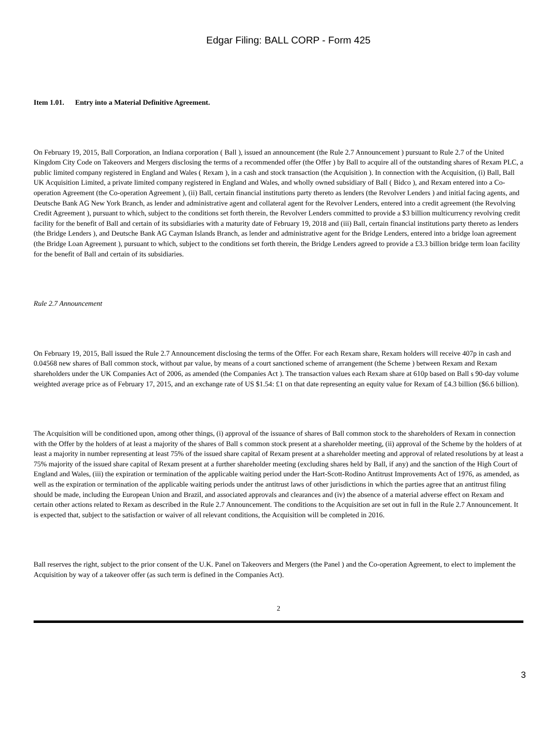Edgar Filing: BALL CORP - Form 425
Item 1.01. Entry into a Material Definitive Agreement.
On February 19, 2015, Ball Corporation, an Indiana corporation ( Ball ), issued an announcement (the Rule 2.7 Announcement ) pursuant to Rule 2.7 of the United Kingdom City Code on Takeovers and Mergers disclosing the terms of a recommended offer (the Offer ) by Ball to acquire all of the outstanding shares of Rexam PLC, a public limited company registered in England and Wales ( Rexam ), in a cash and stock transaction (the Acquisition ). In connection with the Acquisition, (i) Ball, Ball UK Acquisition Limited, a private limited company registered in England and Wales, and wholly owned subsidiary of Ball ( Bidco ), and Rexam entered into a Co-operation Agreement (the Co-operation Agreement ), (ii) Ball, certain financial institutions party thereto as lenders (the Revolver Lenders ) and initial facing agents, and Deutsche Bank AG New York Branch, as lender and administrative agent and collateral agent for the Revolver Lenders, entered into a credit agreement (the Revolving Credit Agreement ), pursuant to which, subject to the conditions set forth therein, the Revolver Lenders committed to provide a $3 billion multicurrency revolving credit facility for the benefit of Ball and certain of its subsidiaries with a maturity date of February 19, 2018 and (iii) Ball, certain financial institutions party thereto as lenders (the Bridge Lenders ), and Deutsche Bank AG Cayman Islands Branch, as lender and administrative agent for the Bridge Lenders, entered into a bridge loan agreement (the Bridge Loan Agreement ), pursuant to which, subject to the conditions set forth therein, the Bridge Lenders agreed to provide a £3.3 billion bridge term loan facility for the benefit of Ball and certain of its subsidiaries.
Rule 2.7 Announcement
On February 19, 2015, Ball issued the Rule 2.7 Announcement disclosing the terms of the Offer. For each Rexam share, Rexam holders will receive 407p in cash and 0.04568 new shares of Ball common stock, without par value, by means of a court sanctioned scheme of arrangement (the Scheme ) between Rexam and Rexam shareholders under the UK Companies Act of 2006, as amended (the Companies Act ). The transaction values each Rexam share at 610p based on Ball s 90-day volume weighted average price as of February 17, 2015, and an exchange rate of US $1.54: £1 on that date representing an equity value for Rexam of £4.3 billion ($6.6 billion).
The Acquisition will be conditioned upon, among other things, (i) approval of the issuance of shares of Ball common stock to the shareholders of Rexam in connection with the Offer by the holders of at least a majority of the shares of Ball s common stock present at a shareholder meeting, (ii) approval of the Scheme by the holders of at least a majority in number representing at least 75% of the issued share capital of Rexam present at a shareholder meeting and approval of related resolutions by at least a 75% majority of the issued share capital of Rexam present at a further shareholder meeting (excluding shares held by Ball, if any) and the sanction of the High Court of England and Wales, (iii) the expiration or termination of the applicable waiting period under the Hart-Scott-Rodino Antitrust Improvements Act of 1976, as amended, as well as the expiration or termination of the applicable waiting periods under the antitrust laws of other jurisdictions in which the parties agree that an antitrust filing should be made, including the European Union and Brazil, and associated approvals and clearances and (iv) the absence of a material adverse effect on Rexam and certain other actions related to Rexam as described in the Rule 2.7 Announcement. The conditions to the Acquisition are set out in full in the Rule 2.7 Announcement. It is expected that, subject to the satisfaction or waiver of all relevant conditions, the Acquisition will be completed in 2016.
Ball reserves the right, subject to the prior consent of the U.K. Panel on Takeovers and Mergers (the Panel ) and the Co-operation Agreement, to elect to implement the Acquisition by way of a takeover offer (as such term is defined in the Companies Act).
2
3